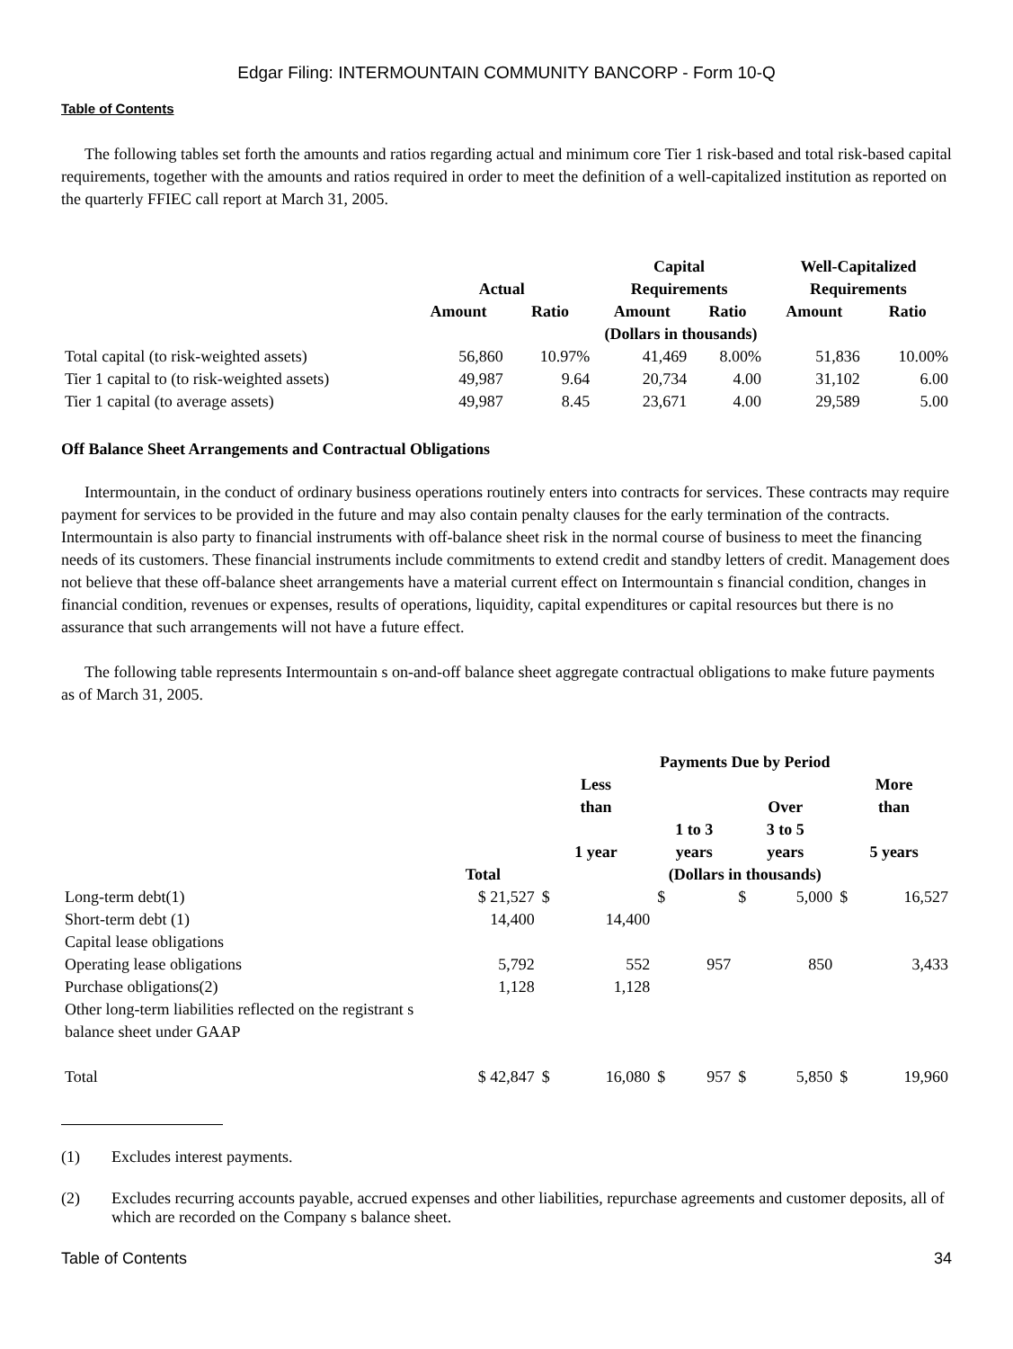Edgar Filing: INTERMOUNTAIN COMMUNITY BANCORP - Form 10-Q
Table of Contents
The following tables set forth the amounts and ratios regarding actual and minimum core Tier 1 risk-based and total risk-based capital requirements, together with the amounts and ratios required in order to meet the definition of a well-capitalized institution as reported on the quarterly FFIEC call report at March 31, 2005.
| | | | Capital | | Well-Capitalized | |
| --- | --- | --- | --- | --- | --- | --- |
| | Actual | | Requirements | | Requirements | |
| | Amount | Ratio | Amount | Ratio | Amount | Ratio |
| | (Dollars in thousands) | | | | | |
| Total capital (to risk-weighted assets) | 56,860 | 10.97% | 41,469 | 8.00% | 51,836 | 10.00% |
| Tier 1 capital to (to risk-weighted assets) | 49,987 | 9.64 | 20,734 | 4.00 | 31,102 | 6.00 |
| Tier 1 capital (to average assets) | 49,987 | 8.45 | 23,671 | 4.00 | 29,589 | 5.00 |
Off Balance Sheet Arrangements and Contractual Obligations
Intermountain, in the conduct of ordinary business operations routinely enters into contracts for services. These contracts may require payment for services to be provided in the future and may also contain penalty clauses for the early termination of the contracts. Intermountain is also party to financial instruments with off-balance sheet risk in the normal course of business to meet the financing needs of its customers. These financial instruments include commitments to extend credit and standby letters of credit. Management does not believe that these off-balance sheet arrangements have a material current effect on Intermountain s financial condition, changes in financial condition, revenues or expenses, results of operations, liquidity, capital expenditures or capital resources but there is no assurance that such arrangements will not have a future effect.
The following table represents Intermountain s on-and-off balance sheet aggregate contractual obligations to make future payments as of March 31, 2005.
| | | Payments Due by Period | | | | | | | |
| --- | --- | --- | --- | --- | --- | --- | --- | --- | --- |
| | | Less than 1 year | | 1 to 3 years | | Over 3 to 5 years | | More than 5 years | |
| | Total | (Dollars in thousands) | | | | | | | |
| Long-term debt(1) | $ 21,527 | $ | | $ | | $ | 5,000 | $ | 16,527 |
| Short-term debt (1) | 14,400 | | 14,400 | | | | | | |
| Capital lease obligations | | | | | | | | | |
| Operating lease obligations | 5,792 | | 552 | | 957 | | 850 | | 3,433 |
| Purchase obligations(2) | 1,128 | | 1,128 | | | | | | |
| Other long-term liabilities reflected on the registrant s balance sheet under GAAP | | | | | | | | | |
| Total | $ 42,847 | $ | 16,080 | $ | 957 | $ | 5,850 | $ | 19,960 |
(1) Excludes interest payments.
(2) Excludes recurring accounts payable, accrued expenses and other liabilities, repurchase agreements and customer deposits, all of which are recorded on the Company s balance sheet.
Table of Contents 34